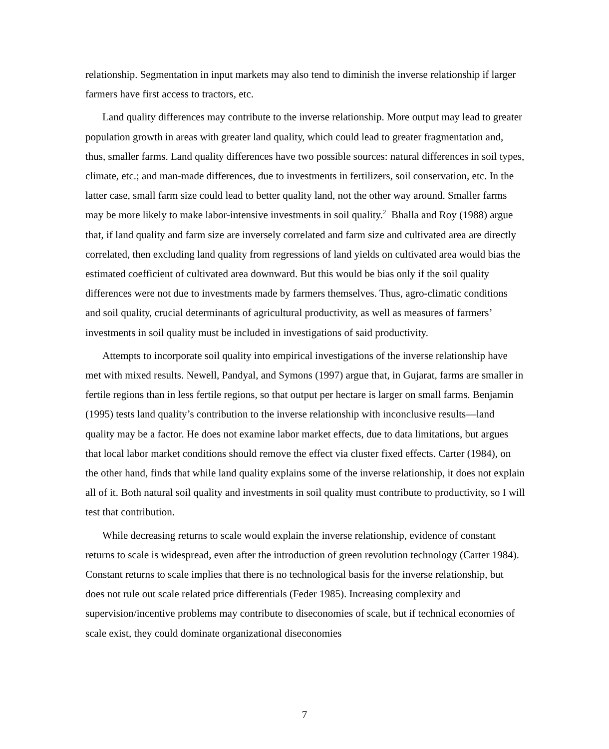relationship. Segmentation in input markets may also tend to diminish the inverse relationship if larger farmers have first access to tractors, etc.
Land quality differences may contribute to the inverse relationship. More output may lead to greater population growth in areas with greater land quality, which could lead to greater fragmentation and, thus, smaller farms. Land quality differences have two possible sources: natural differences in soil types, climate, etc.; and man-made differences, due to investments in fertilizers, soil conservation, etc. In the latter case, small farm size could lead to better quality land, not the other way around. Smaller farms may be more likely to make labor-intensive investments in soil quality.<sup>2</sup> Bhalla and Roy (1988) argue that, if land quality and farm size are inversely correlated and farm size and cultivated area are directly correlated, then excluding land quality from regressions of land yields on cultivated area would bias the estimated coefficient of cultivated area downward. But this would be bias only if the soil quality differences were not due to investments made by farmers themselves. Thus, agro-climatic conditions and soil quality, crucial determinants of agricultural productivity, as well as measures of farmers’ investments in soil quality must be included in investigations of said productivity.
Attempts to incorporate soil quality into empirical investigations of the inverse relationship have met with mixed results. Newell, Pandyal, and Symons (1997) argue that, in Gujarat, farms are smaller in fertile regions than in less fertile regions, so that output per hectare is larger on small farms. Benjamin (1995) tests land quality’s contribution to the inverse relationship with inconclusive results—land quality may be a factor. He does not examine labor market effects, due to data limitations, but argues that local labor market conditions should remove the effect via cluster fixed effects. Carter (1984), on the other hand, finds that while land quality explains some of the inverse relationship, it does not explain all of it. Both natural soil quality and investments in soil quality must contribute to productivity, so I will test that contribution.
While decreasing returns to scale would explain the inverse relationship, evidence of constant returns to scale is widespread, even after the introduction of green revolution technology (Carter 1984). Constant returns to scale implies that there is no technological basis for the inverse relationship, but does not rule out scale related price differentials (Feder 1985). Increasing complexity and supervision/incentive problems may contribute to diseconomies of scale, but if technical economies of scale exist, they could dominate organizational diseconomies
7